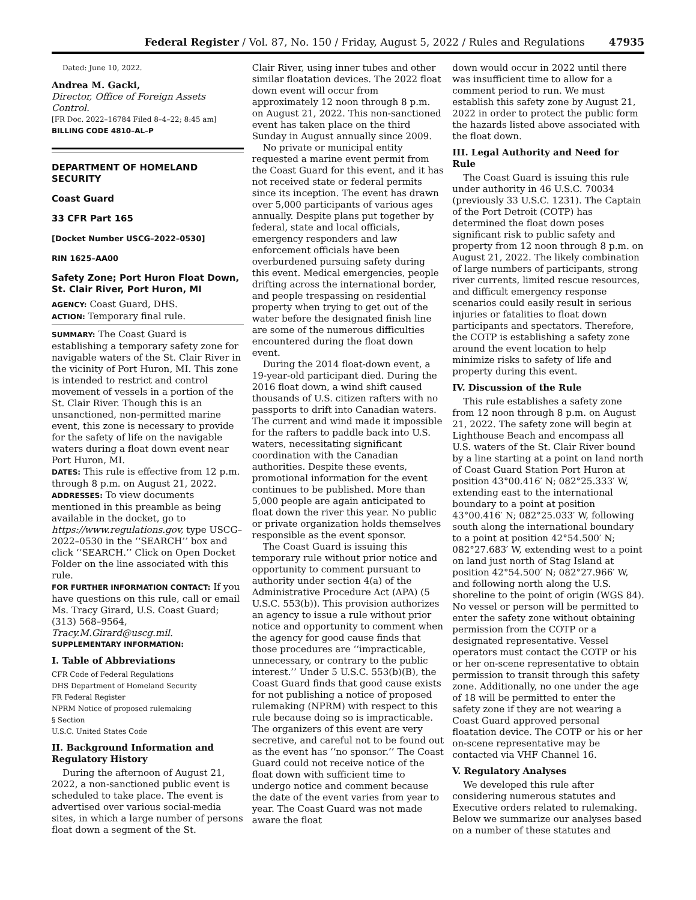Federal Register / Vol. 87, No. 150 / Friday, August 5, 2022 / Rules and Regulations 47935
Dated: June 10, 2022.
Andrea M. Gacki,
Director, Office of Foreign Assets Control.
[FR Doc. 2022–16784 Filed 8–4–22; 8:45 am]
BILLING CODE 4810–AL–P
DEPARTMENT OF HOMELAND SECURITY
Coast Guard
33 CFR Part 165
[Docket Number USCG–2022–0530]
RIN 1625–AA00
Safety Zone; Port Huron Float Down, St. Clair River, Port Huron, MI
AGENCY: Coast Guard, DHS.
ACTION: Temporary final rule.
SUMMARY: The Coast Guard is establishing a temporary safety zone for navigable waters of the St. Clair River in the vicinity of Port Huron, MI. This zone is intended to restrict and control movement of vessels in a portion of the St. Clair River. Though this is an unsanctioned, non-permitted marine event, this zone is necessary to provide for the safety of life on the navigable waters during a float down event near Port Huron, MI.
DATES: This rule is effective from 12 p.m. through 8 p.m. on August 21, 2022.
ADDRESSES: To view documents mentioned in this preamble as being available in the docket, go to https://www.regulations.gov, type USCG–2022–0530 in the ‘‘SEARCH’’ box and click ‘‘SEARCH.’’ Click on Open Docket Folder on the line associated with this rule.
FOR FURTHER INFORMATION CONTACT: If you have questions on this rule, call or email Ms. Tracy Girard, U.S. Coast Guard; (313) 568–9564, Tracy.M.Girard@uscg.mil.
SUPPLEMENTARY INFORMATION:
I. Table of Abbreviations
CFR Code of Federal Regulations
DHS Department of Homeland Security
FR Federal Register
NPRM Notice of proposed rulemaking
§ Section
U.S.C. United States Code
II. Background Information and Regulatory History
During the afternoon of August 21, 2022, a non-sanctioned public event is scheduled to take place. The event is advertised over various social-media sites, in which a large number of persons float down a segment of the St.
Clair River, using inner tubes and other similar floatation devices. The 2022 float down event will occur from approximately 12 noon through 8 p.m. on August 21, 2022. This non-sanctioned event has taken place on the third Sunday in August annually since 2009.
No private or municipal entity requested a marine event permit from the Coast Guard for this event, and it has not received state or federal permits since its inception. The event has drawn over 5,000 participants of various ages annually. Despite plans put together by federal, state and local officials, emergency responders and law enforcement officials have been overburdened pursuing safety during this event. Medical emergencies, people drifting across the international border, and people trespassing on residential property when trying to get out of the water before the designated finish line are some of the numerous difficulties encountered during the float down event.
During the 2014 float-down event, a 19-year-old participant died. During the 2016 float down, a wind shift caused thousands of U.S. citizen rafters with no passports to drift into Canadian waters. The current and wind made it impossible for the rafters to paddle back into U.S. waters, necessitating significant coordination with the Canadian authorities. Despite these events, promotional information for the event continues to be published. More than 5,000 people are again anticipated to float down the river this year. No public or private organization holds themselves responsible as the event sponsor.
The Coast Guard is issuing this temporary rule without prior notice and opportunity to comment pursuant to authority under section 4(a) of the Administrative Procedure Act (APA) (5 U.S.C. 553(b)). This provision authorizes an agency to issue a rule without prior notice and opportunity to comment when the agency for good cause finds that those procedures are ‘‘impracticable, unnecessary, or contrary to the public interest.’’ Under 5 U.S.C. 553(b)(B), the Coast Guard finds that good cause exists for not publishing a notice of proposed rulemaking (NPRM) with respect to this rule because doing so is impracticable. The organizers of this event are very secretive, and careful not to be found out as the event has ‘‘no sponsor.’’ The Coast Guard could not receive notice of the float down with sufficient time to undergo notice and comment because the date of the event varies from year to year. The Coast Guard was not made aware the float
down would occur in 2022 until there was insufficient time to allow for a comment period to run. We must establish this safety zone by August 21, 2022 in order to protect the public form the hazards listed above associated with the float down.
III. Legal Authority and Need for Rule
The Coast Guard is issuing this rule under authority in 46 U.S.C. 70034 (previously 33 U.S.C. 1231). The Captain of the Port Detroit (COTP) has determined the float down poses significant risk to public safety and property from 12 noon through 8 p.m. on August 21, 2022. The likely combination of large numbers of participants, strong river currents, limited rescue resources, and difficult emergency response scenarios could easily result in serious injuries or fatalities to float down participants and spectators. Therefore, the COTP is establishing a safety zone around the event location to help minimize risks to safety of life and property during this event.
IV. Discussion of the Rule
This rule establishes a safety zone from 12 noon through 8 p.m. on August 21, 2022. The safety zone will begin at Lighthouse Beach and encompass all U.S. waters of the St. Clair River bound by a line starting at a point on land north of Coast Guard Station Port Huron at position 43°00.416′ N; 082°25.333′ W, extending east to the international boundary to a point at position 43°00.416′ N; 082°25.033′ W, following south along the international boundary to a point at position 42°54.500′ N; 082°27.683′ W, extending west to a point on land just north of Stag Island at position 42°54.500′ N; 082°27.966′ W, and following north along the U.S. shoreline to the point of origin (WGS 84). No vessel or person will be permitted to enter the safety zone without obtaining permission from the COTP or a designated representative. Vessel operators must contact the COTP or his or her on-scene representative to obtain permission to transit through this safety zone. Additionally, no one under the age of 18 will be permitted to enter the safety zone if they are not wearing a Coast Guard approved personal floatation device. The COTP or his or her on-scene representative may be contacted via VHF Channel 16.
V. Regulatory Analyses
We developed this rule after considering numerous statutes and Executive orders related to rulemaking. Below we summarize our analyses based on a number of these statutes and